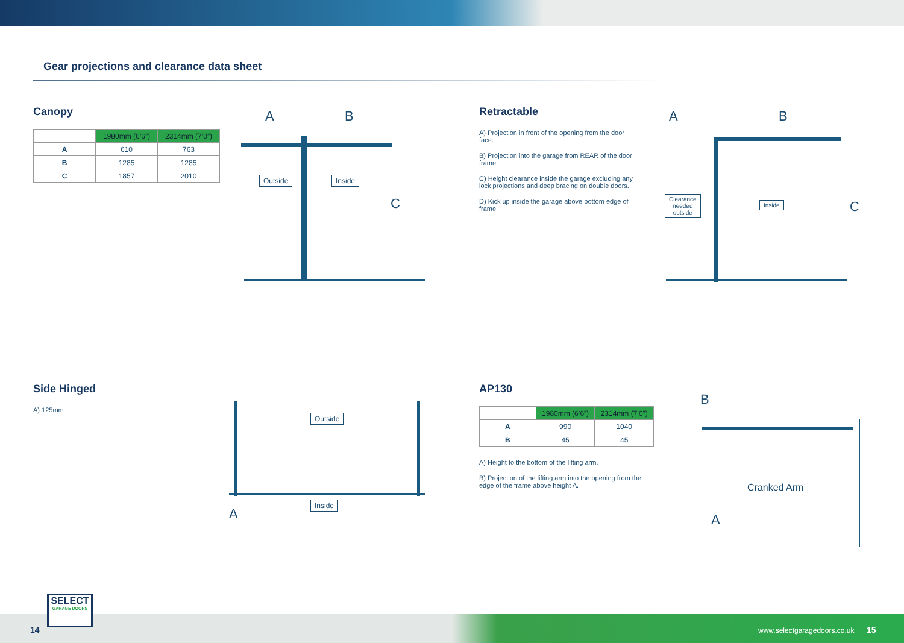Gear projections and clearance data sheet
Canopy
| | 1980mm (6’6”) | 2314mm (7’0”) |
| A | 610 | 763 |
| B | 1285 | 1285 |
| C | 1857 | 2010 |
A B
C
Outside Inside
Retractable
A) Projection in front of the opening from the door face.
B) Projection into the garage from REAR of the door frame.
C) Height clearance inside the garage excluding any lock projections and deep bracing on double doors.
D) Kick up inside the garage above bottom edge of frame.
A B
C
Clearance
needed
outside
Inside
Side Hinged
A) 125mm
Outside
Inside
A
AP130
| | 1980mm (6’6”) | 2314mm (7’0”) |
| A | 990 | 1040 |
| B | 45 | 45 |
A) Height to the bottom of the lifting arm.
B) Projection of the lifting arm into the opening from the edge of the frame above height A.
B
Cranked Arm
A
SELECT
GARAGE DOORS
14 www.selectgaragedoors.co.uk 15